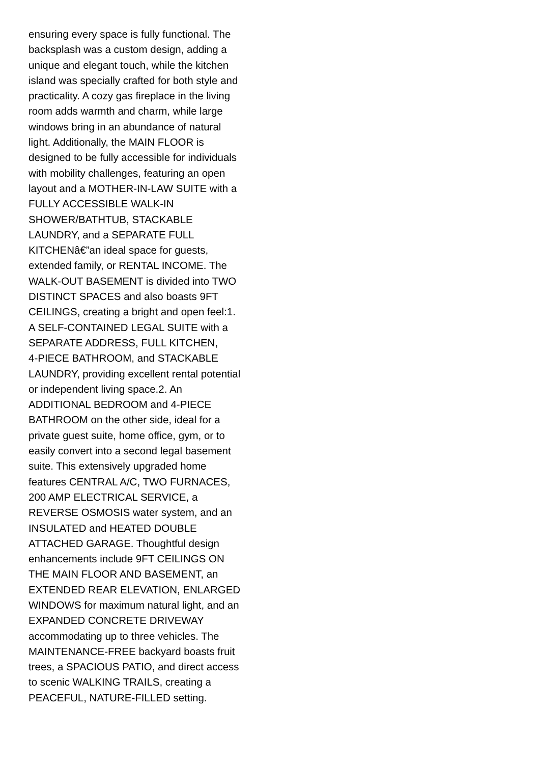ensuring every space is fully functional. The
backsplash was a custom design, adding a
unique and elegant touch, while the kitchen
island was specially crafted for both style and
practicality. A cozy gas fireplace in the living
room adds warmth and charm, while large
windows bring in an abundance of natural
light. Additionally, the MAIN FLOOR is
designed to be fully accessible for individuals
with mobility challenges, featuring an open
layout and a MOTHER-IN-LAW SUITE with a
FULLY ACCESSIBLE WALK-IN
SHOWER/BATHTUB, STACKABLE
LAUNDRY, and a SEPARATE FULL
KITCHENâ€”an ideal space for guests,
extended family, or RENTAL INCOME. The
WALK-OUT BASEMENT is divided into TWO
DISTINCT SPACES and also boasts 9FT
CEILINGS, creating a bright and open feel:1.
A SELF-CONTAINED LEGAL SUITE with a
SEPARATE ADDRESS, FULL KITCHEN,
4-PIECE BATHROOM, and STACKABLE
LAUNDRY, providing excellent rental potential
or independent living space.2. An
ADDITIONAL BEDROOM and 4-PIECE
BATHROOM on the other side, ideal for a
private guest suite, home office, gym, or to
easily convert into a second legal basement
suite. This extensively upgraded home
features CENTRAL A/C, TWO FURNACES,
200 AMP ELECTRICAL SERVICE, a
REVERSE OSMOSIS water system, and an
INSULATED and HEATED DOUBLE
ATTACHED GARAGE. Thoughtful design
enhancements include 9FT CEILINGS ON
THE MAIN FLOOR AND BASEMENT, an
EXTENDED REAR ELEVATION, ENLARGED
WINDOWS for maximum natural light, and an
EXPANDED CONCRETE DRIVEWAY
accommodating up to three vehicles. The
MAINTENANCE-FREE backyard boasts fruit
trees, a SPACIOUS PATIO, and direct access
to scenic WALKING TRAILS, creating a
PEACEFUL, NATURE-FILLED setting.